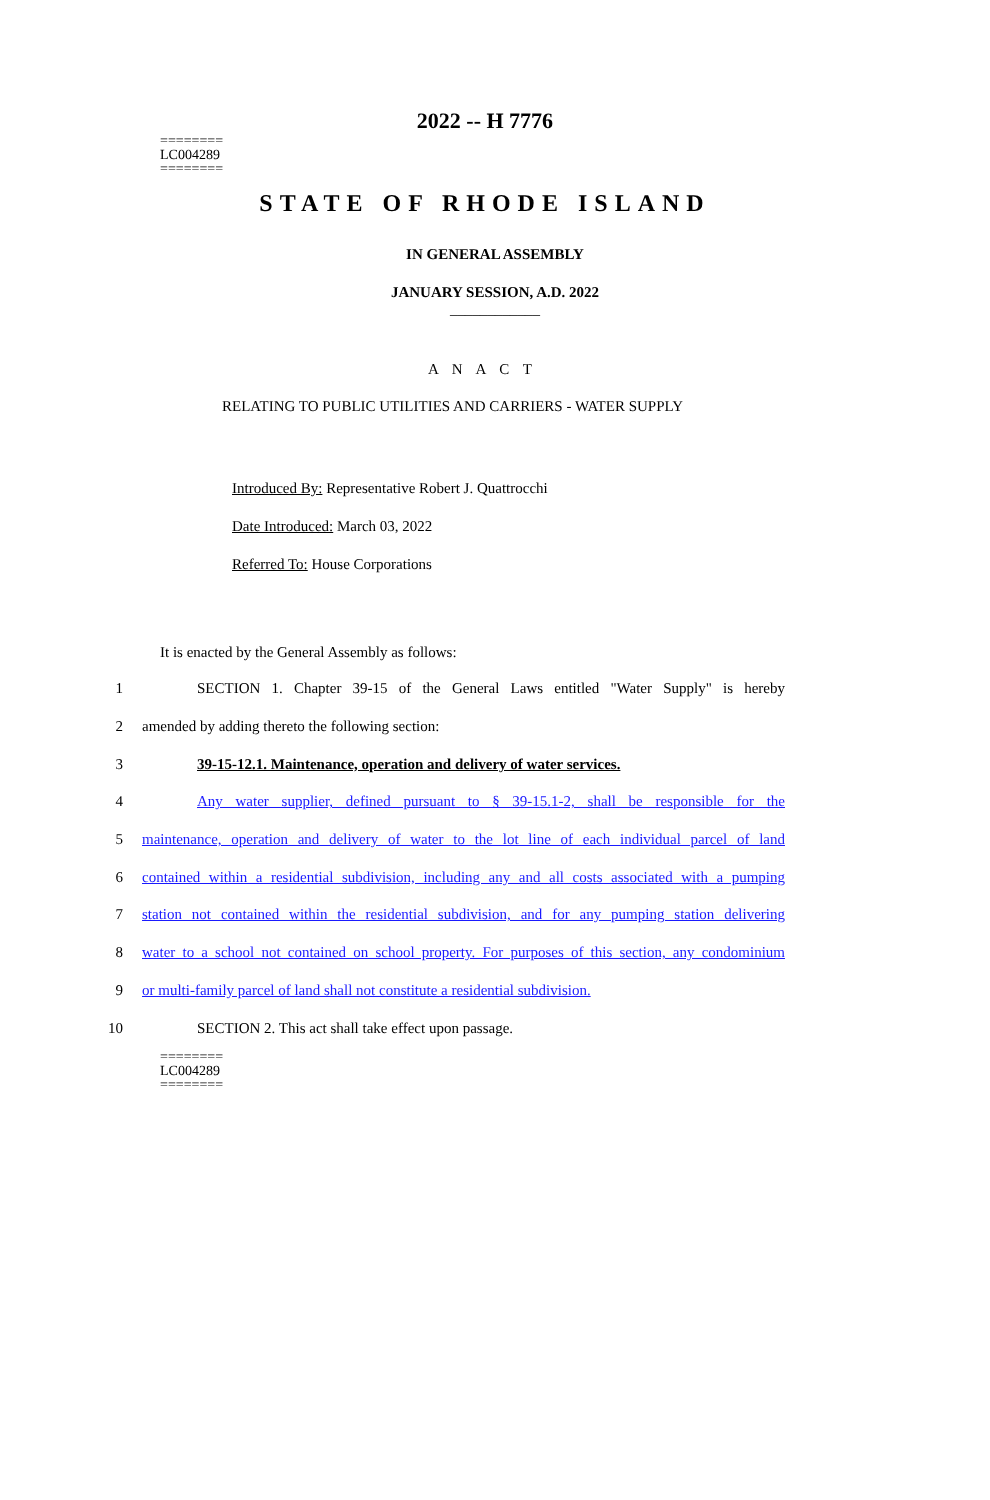========
LC004289
========
2022 -- H 7776
STATE OF RHODE ISLAND
IN GENERAL ASSEMBLY
JANUARY SESSION, A.D. 2022
____________
A N A C T
RELATING TO PUBLIC UTILITIES AND CARRIERS - WATER SUPPLY
Introduced By: Representative Robert J. Quattrocchi
Date Introduced: March 03, 2022
Referred To: House Corporations
It is enacted by the General Assembly as follows:
1 SECTION 1. Chapter 39-15 of the General Laws entitled "Water Supply" is hereby
2 amended by adding thereto the following section:
3 39-15-12.1. Maintenance, operation and delivery of water services.
4 Any water supplier, defined pursuant to § 39-15.1-2, shall be responsible for the
5 maintenance, operation and delivery of water to the lot line of each individual parcel of land
6 contained within a residential subdivision, including any and all costs associated with a pumping
7 station not contained within the residential subdivision, and for any pumping station delivering
8 water to a school not contained on school property. For purposes of this section, any condominium
9 or multi-family parcel of land shall not constitute a residential subdivision.
10 SECTION 2. This act shall take effect upon passage.
========
LC004289
========